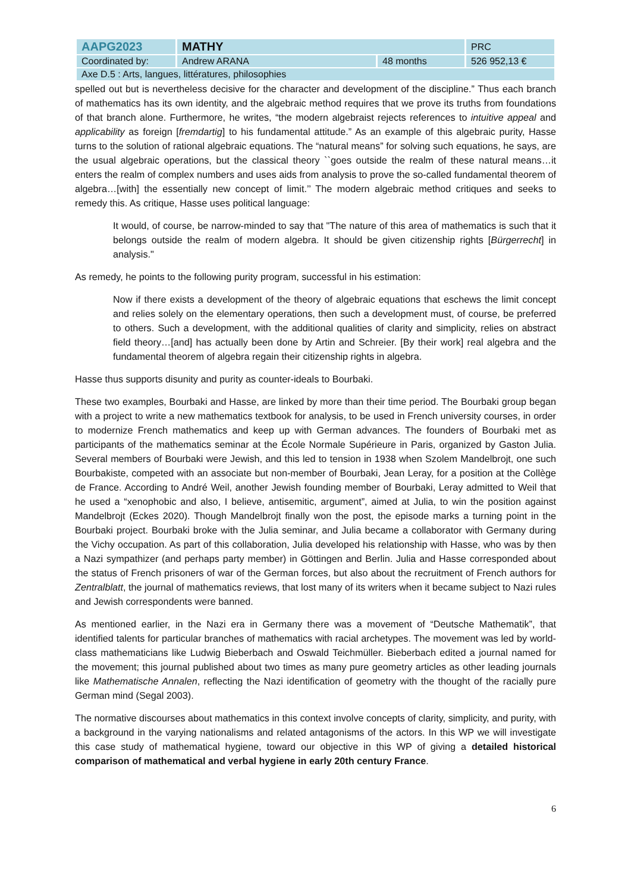| AAPG2023 | MATHY | | PRC |
| Coordinated by: | Andrew ARANA | 48 months | 526 952,13 € |
| Axe D.5 : Arts, langues, littératures, philosophies | | | |
spelled out but is nevertheless decisive for the character and development of the discipline.” Thus each branch of mathematics has its own identity, and the algebraic method requires that we prove its truths from foundations of that branch alone. Furthermore, he writes, “the modern algebraist rejects references to intuitive appeal and applicability as foreign [fremdartig] to his fundamental attitude.” As an example of this algebraic purity, Hasse turns to the solution of rational algebraic equations. The “natural means” for solving such equations, he says, are the usual algebraic operations, but the classical theory ``goes outside the realm of these natural means…it enters the realm of complex numbers and uses aids from analysis to prove the so-called fundamental theorem of algebra…[with] the essentially new concept of limit.’’ The modern algebraic method critiques and seeks to remedy this. As critique, Hasse uses political language:
It would, of course, be narrow-minded to say that "The nature of this area of mathematics is such that it belongs outside the realm of modern algebra. It should be given citizenship rights [Bürgerrecht] in analysis."
As remedy, he points to the following purity program, successful in his estimation:
Now if there exists a development of the theory of algebraic equations that eschews the limit concept and relies solely on the elementary operations, then such a development must, of course, be preferred to others. Such a development, with the additional qualities of clarity and simplicity, relies on abstract field theory…[and] has actually been done by Artin and Schreier. [By their work] real algebra and the fundamental theorem of algebra regain their citizenship rights in algebra.
Hasse thus supports disunity and purity as counter-ideals to Bourbaki.
These two examples, Bourbaki and Hasse, are linked by more than their time period. The Bourbaki group began with a project to write a new mathematics textbook for analysis, to be used in French university courses, in order to modernize French mathematics and keep up with German advances. The founders of Bourbaki met as participants of the mathematics seminar at the École Normale Supérieure in Paris, organized by Gaston Julia. Several members of Bourbaki were Jewish, and this led to tension in 1938 when Szolem Mandelbrojt, one such Bourbakiste, competed with an associate but non-member of Bourbaki, Jean Leray, for a position at the Collège de France. According to André Weil, another Jewish founding member of Bourbaki, Leray admitted to Weil that he used a “xenophobic and also, I believe, antisemitic, argument”, aimed at Julia, to win the position against Mandelbrojt (Eckes 2020). Though Mandelbrojt finally won the post, the episode marks a turning point in the Bourbaki project. Bourbaki broke with the Julia seminar, and Julia became a collaborator with Germany during the Vichy occupation. As part of this collaboration, Julia developed his relationship with Hasse, who was by then a Nazi sympathizer (and perhaps party member) in Göttingen and Berlin. Julia and Hasse corresponded about the status of French prisoners of war of the German forces, but also about the recruitment of French authors for Zentralblatt, the journal of mathematics reviews, that lost many of its writers when it became subject to Nazi rules and Jewish correspondents were banned.
As mentioned earlier, in the Nazi era in Germany there was a movement of “Deutsche Mathematik”, that identified talents for particular branches of mathematics with racial archetypes. The movement was led by world-class mathematicians like Ludwig Bieberbach and Oswald Teichmüller. Bieberbach edited a journal named for the movement; this journal published about two times as many pure geometry articles as other leading journals like Mathematische Annalen, reflecting the Nazi identification of geometry with the thought of the racially pure German mind (Segal 2003).
The normative discourses about mathematics in this context involve concepts of clarity, simplicity, and purity, with a background in the varying nationalisms and related antagonisms of the actors. In this WP we will investigate this case study of mathematical hygiene, toward our objective in this WP of giving a detailed historical comparison of mathematical and verbal hygiene in early 20th century France.
6